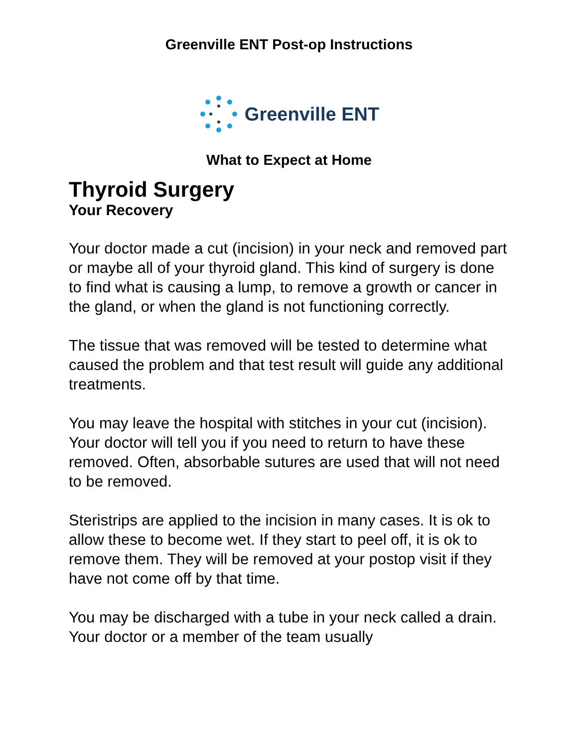Greenville ENT Post-op Instructions
Greenville ENT
What to Expect at Home
Thyroid Surgery
Your Recovery
Your doctor made a cut (incision) in your neck and removed part or maybe all of your thyroid gland. This kind of surgery is done to find what is causing a lump, to remove a growth or cancer in the gland, or when the gland is not functioning correctly.
The tissue that was removed will be tested to determine what caused the problem and that test result will guide any additional treatments.
You may leave the hospital with stitches in your cut (incision). Your doctor will tell you if you need to return to have these removed. Often, absorbable sutures are used that will not need to be removed.
Steristrips are applied to the incision in many cases. It is ok to allow these to become wet. If they start to peel off, it is ok to remove them. They will be removed at your postop visit if they have not come off by that time.
You may be discharged with a tube in your neck called a drain. Your doctor or a member of the team usually